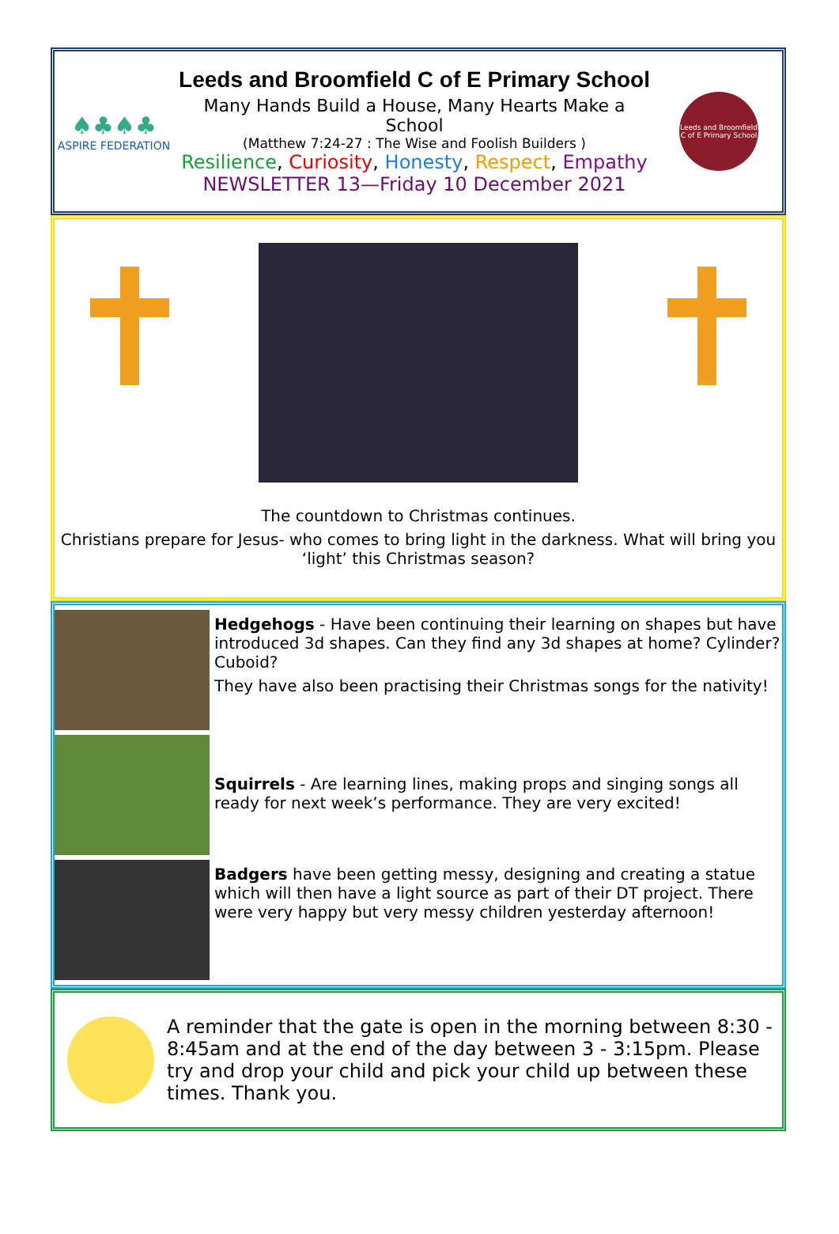♠♣♠♣
ASPIRE FEDERATION
Leeds and Broomfield C of E Primary School
Many Hands Build a House, Many Hearts Make a School
(Matthew 7:24-27 : The Wise and Foolish Builders )
Resilience, Curiosity, Honesty, Respect, Empathy
NEWSLETTER 13—Friday 10 December 2021
Leeds and Broomfield C of E Primary School
The countdown to Christmas continues.
Christians prepare for Jesus- who comes to bring light in the darkness. What will bring you ‘light’ this Christmas season?
Hedgehogs - Have been continuing their learning on shapes but have introduced 3d shapes. Can they find any 3d shapes at home? Cylinder? Cuboid?
They have also been practising their Christmas songs for the nativity!
Squirrels - Are learning lines, making props and singing songs all ready for next week’s performance. They are very excited!
Badgers have been getting messy, designing and creating a statue which will then have a light source as part of their DT project. There were very happy but very messy children yesterday afternoon!
A reminder that the gate is open in the morning between 8:30 - 8:45am and at the end of the day between 3 - 3:15pm. Please try and drop your child and pick your child up between these times. Thank you.